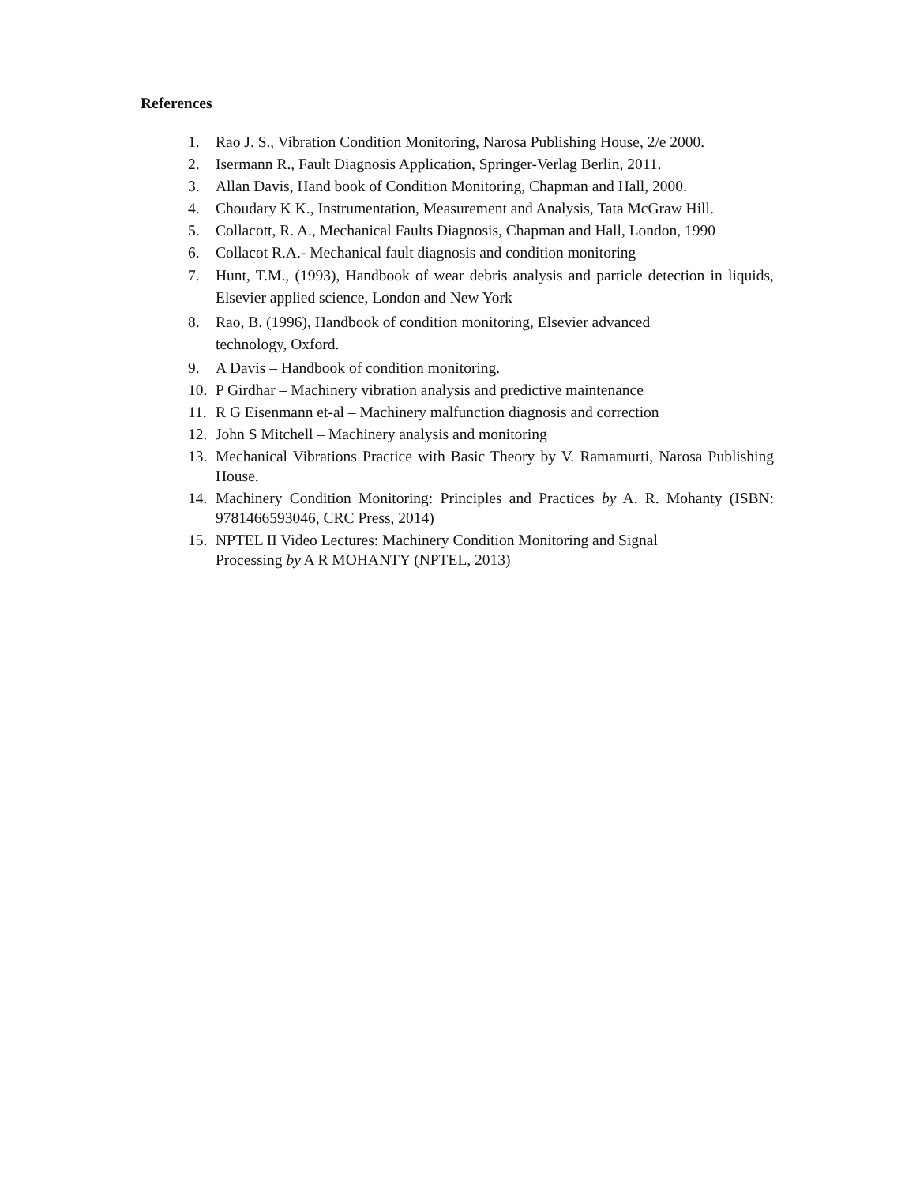References
1. Rao J. S., Vibration Condition Monitoring, Narosa Publishing House, 2/e 2000.
2. Isermann R., Fault Diagnosis Application, Springer-Verlag Berlin, 2011.
3. Allan Davis, Hand book of Condition Monitoring, Chapman and Hall, 2000.
4. Choudary K K., Instrumentation, Measurement and Analysis, Tata McGraw Hill.
5. Collacott, R. A., Mechanical Faults Diagnosis, Chapman and Hall, London, 1990
6. Collacot R.A.- Mechanical fault diagnosis and condition monitoring
7. Hunt, T.M., (1993), Handbook of wear debris analysis and particle detection in liquids, Elsevier applied science, London and New York
8. Rao, B. (1996), Handbook of condition monitoring, Elsevier advanced
technology, Oxford.
9. A Davis – Handbook of condition monitoring.
10. P Girdhar – Machinery vibration analysis and predictive maintenance
11. R G Eisenmann et-al – Machinery malfunction diagnosis and correction
12. John S Mitchell – Machinery analysis and monitoring
13. Mechanical Vibrations Practice with Basic Theory by V. Ramamurti, Narosa Publishing House.
14. Machinery Condition Monitoring: Principles and Practices by A. R. Mohanty (ISBN: 9781466593046, CRC Press, 2014)
15. NPTEL II Video Lectures: Machinery Condition Monitoring and Signal
Processing by A R MOHANTY (NPTEL, 2013)